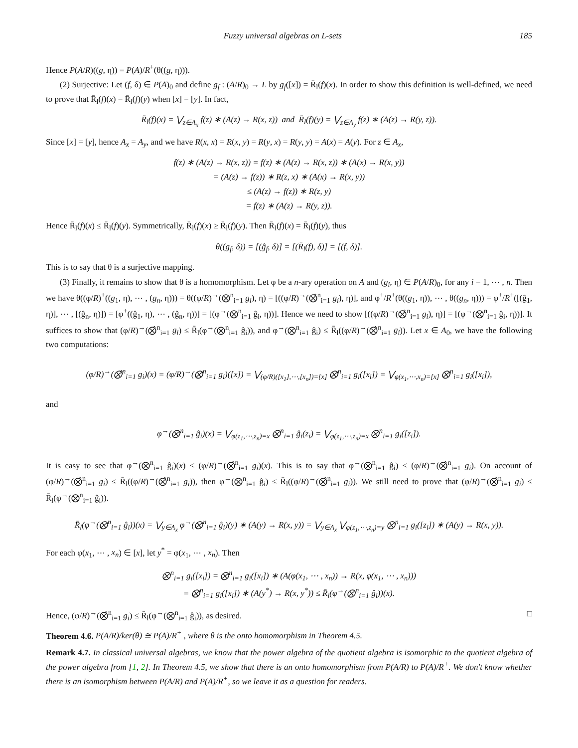Fuzzy universal algebras on L-sets 185
Hence P(A/R)((g, η)) = P(A)/R<sup>+</sup>(θ((g, η))).
(2) Surjective: Let (f, δ) ∈ P(A)<sub>0</sub> and define g<sub>f</sub> : (A/R)<sub>0</sub> → L by g<sub>f</sub>([x]) = R̄<sub>l</sub>(f)(x). In order to show this definition is well-defined, we need to prove that R̄<sub>l</sub>(f)(x) = R̄<sub>l</sub>(f)(y) when [x] = [y]. In fact,
R̄<sub>l</sub>(f)(x) = ⋁<sub>z∈A<sub>x</sub></sub> f(z) ∗ (A(z) → R(x, z)) and R̄<sub>l</sub>(f)(y) = ⋁<sub>z∈A<sub>y</sub></sub> f(z) ∗ (A(z) → R(y, z)).
Since [x] = [y], hence A<sub>x</sub> = A<sub>y</sub>, and we have R(x, x) = R(x, y) = R(y, x) = R(y, y) = A(x) = A(y). For z ∈ A<sub>x</sub>,
f(z) ∗ (A(z) → R(x, z)) = f(z) ∗ (A(z) → R(x, z)) ∗ (A(x) → R(x, y))
= (A(z) → f(z)) ∗ R(z, x) ∗ (A(x) → R(x, y))
≤ (A(z) → f(z)) ∗ R(z, y)
= f(z) ∗ (A(z) → R(y, z)).
Hence R̄<sub>l</sub>(f)(x) ≤ R̄<sub>l</sub>(f)(y). Symmetrically, R̄<sub>l</sub>(f)(x) ≥ R̄<sub>l</sub>(f)(y). Then R̄<sub>l</sub>(f)(x) = R̄<sub>l</sub>(f)(y), thus
θ((g<sub>f</sub>, δ)) = [(ĝ<sub>f</sub>, δ)] = [(R̄<sub>l</sub>(f), δ)] = [(f, δ)].
This is to say that θ is a surjective mapping.
(3) Finally, it remains to show that θ is a homomorphism. Let φ be a n-ary operation on A and (g<sub>i</sub>, η) ∈ P(A/R)<sub>0</sub>, for any i = 1, ⋯ , n. Then we have θ((φ/R)<sup>+</sup>((g<sub>1</sub>, η), ⋯ , (g<sub>n</sub>, η))) = θ((φ/R)<sup>→</sup>(⨂<sup>n</sup><sub>i=1</sub> g<sub>i</sub>), η) = [((φ/R)<sup>→</sup>(⨂̂<sup>n</sup><sub>i=1</sub> g<sub>i</sub>), η)], and φ<sup>+</sup>/R<sup>+</sup>(θ((g<sub>1</sub>, η)), ⋯ , θ((g<sub>n</sub>, η))) = φ<sup>+</sup>/R<sup>+</sup>([(ĝ<sub>1</sub>, η)], ⋯ , [(ĝ<sub>n</sub>, η)]) = [φ<sup>+</sup>((ĝ<sub>1</sub>, η), ⋯ , (ĝ<sub>n</sub>, η))] = [(φ<sup>→</sup>(⨂<sup>n</sup><sub>i=1</sub> ĝ<sub>i</sub>, η))]. Hence we need to show [((φ/R)<sup>→</sup>(⨂̂<sup>n</sup><sub>i=1</sub> g<sub>i</sub>), η)] = [(φ<sup>→</sup>(⨂<sup>n</sup><sub>i=1</sub> ĝ<sub>i</sub>, η))]. It suffices to show that (φ/R)<sup>→</sup>(⨂̂<sup>n</sup><sub>i=1</sub> g<sub>i</sub>) ≤ R̄<sub>l</sub>(φ<sup>→</sup>(⨂<sup>n</sup><sub>i=1</sub> ĝ<sub>i</sub>)), and φ<sup>→</sup>(⨂<sup>n</sup><sub>i=1</sub> ĝ<sub>i</sub>) ≤ R̄<sub>l</sub>((φ/R)<sup>→</sup>(⨂̂<sup>n</sup><sub>i=1</sub> g<sub>i</sub>)). Let x ∈ A<sub>0</sub>, we have the following two computations:
(φ/R)<sup>→</sup>(⨂̂<sup>n</sup><sub>i=1</sub> g<sub>i</sub>)(x) = (φ/R)<sup>→</sup>(⨂<sup>n</sup><sub>i=1</sub> g<sub>i</sub>)([x]) = ⋁<sub>(φ/R)([x<sub>1</sub>],⋯,[x<sub>n</sub>])=[x]</sub> ⨂<sup>n</sup><sub>i=1</sub> g<sub>i</sub>([x<sub>i</sub>]) = ⋁<sub>φ(x<sub>1</sub>,⋯,x<sub>n</sub>)=[x]</sub> ⨂<sup>n</sup><sub>i=1</sub> g<sub>i</sub>([x<sub>i</sub>]),
and
φ<sup>→</sup>(⨂<sup>n</sup><sub>i=1</sub> ĝ<sub>i</sub>)(x) = ⋁<sub>φ(z<sub>1</sub>,⋯,z<sub>n</sub>)=x</sub> ⨂<sup>n</sup><sub>i=1</sub> ĝ<sub>i</sub>(z<sub>i</sub>) = ⋁<sub>φ(z<sub>1</sub>,⋯,z<sub>n</sub>)=x</sub> ⨂<sup>n</sup><sub>i=1</sub> g<sub>i</sub>([z<sub>i</sub>]).
It is easy to see that φ<sup>→</sup>(⨂<sup>n</sup><sub>i=1</sub> ĝ<sub>i</sub>)(x) ≤ (φ/R)<sup>→</sup>(⨂̂<sup>n</sup><sub>i=1</sub> g<sub>i</sub>)(x). This is to say that φ<sup>→</sup>(⨂<sup>n</sup><sub>i=1</sub> ĝ<sub>i</sub>) ≤ (φ/R)<sup>→</sup>(⨂̂<sup>n</sup><sub>i=1</sub> g<sub>i</sub>). On account of (φ/R)<sup>→</sup>(⨂̂<sup>n</sup><sub>i=1</sub> g<sub>i</sub>) ≤ R̄<sub>l</sub>((φ/R)<sup>→</sup>(⨂̂<sup>n</sup><sub>i=1</sub> g<sub>i</sub>)), then φ<sup>→</sup>(⨂<sup>n</sup><sub>i=1</sub> ĝ<sub>i</sub>) ≤ R̄<sub>l</sub>((φ/R)<sup>→</sup>(⨂̂<sup>n</sup><sub>i=1</sub> g<sub>i</sub>)). We still need to prove that (φ/R)<sup>→</sup>(⨂̂<sup>n</sup><sub>i=1</sub> g<sub>i</sub>) ≤ R̄<sub>l</sub>(φ<sup>→</sup>(⨂<sup>n</sup><sub>i=1</sub> ĝ<sub>i</sub>)).
R̄<sub>l</sub>(φ<sup>→</sup>(⨂<sup>n</sup><sub>i=1</sub> ĝ<sub>i</sub>))(x) = ⋁<sub>y∈A<sub>x</sub></sub> φ<sup>→</sup>(⨂<sup>n</sup><sub>i=1</sub> ĝ<sub>i</sub>)(y) ∗ (A(y) → R(x, y)) = ⋁<sub>y∈A<sub>x</sub></sub> ⋁<sub>φ(z<sub>1</sub>,⋯,z<sub>n</sub>)=y</sub> ⨂<sup>n</sup><sub>i=1</sub> g<sub>i</sub>([z<sub>i</sub>]) ∗ (A(y) → R(x, y)).
For each φ(x<sub>1</sub>, ⋯ , x<sub>n</sub>) ∈ [x], let y<sup>*</sup> = φ(x<sub>1</sub>, ⋯ , x<sub>n</sub>). Then
⨂<sup>n</sup><sub>i=1</sub> g<sub>i</sub>([x<sub>i</sub>]) = ⨂<sup>n</sup><sub>i=1</sub> g<sub>i</sub>([x<sub>i</sub>]) ∗ (A(φ(x<sub>1</sub>, ⋯ , x<sub>n</sub>)) → R(x, φ(x<sub>1</sub>, ⋯ , x<sub>n</sub>)))
= ⨂<sup>n</sup><sub>i=1</sub> g<sub>i</sub>([x<sub>i</sub>]) ∗ (A(y<sup>*</sup>) → R(x, y<sup>*</sup>)) ≤ R̄<sub>l</sub>(φ<sup>→</sup>(⨂<sup>n</sup><sub>i=1</sub> ĝ<sub>i</sub>))(x).
Hence, (φ/R)<sup>→</sup>(⨂̂<sup>n</sup><sub>i=1</sub> g<sub>i</sub>) ≤ R̄<sub>l</sub>(φ<sup>→</sup>(⨂<sup>n</sup><sub>i=1</sub> ĝ<sub>i</sub>)), as desired. □
Theorem 4.6. P(A/R)/ker(θ) ≅ P(A)/R<sup>+</sup> , where θ is the onto homomorphism in Theorem 4.5.
Remark 4.7. In classical universal algebras, we know that the power algebra of the quotient algebra is isomorphic to the quotient algebra of the power algebra from [1, 2]. In Theorem 4.5, we show that there is an onto homomorphism from P(A/R) to P(A)/R<sup>+</sup>. We don't know whether there is an isomorphism between P(A/R) and P(A)/R<sup>+</sup>, so we leave it as a question for readers.